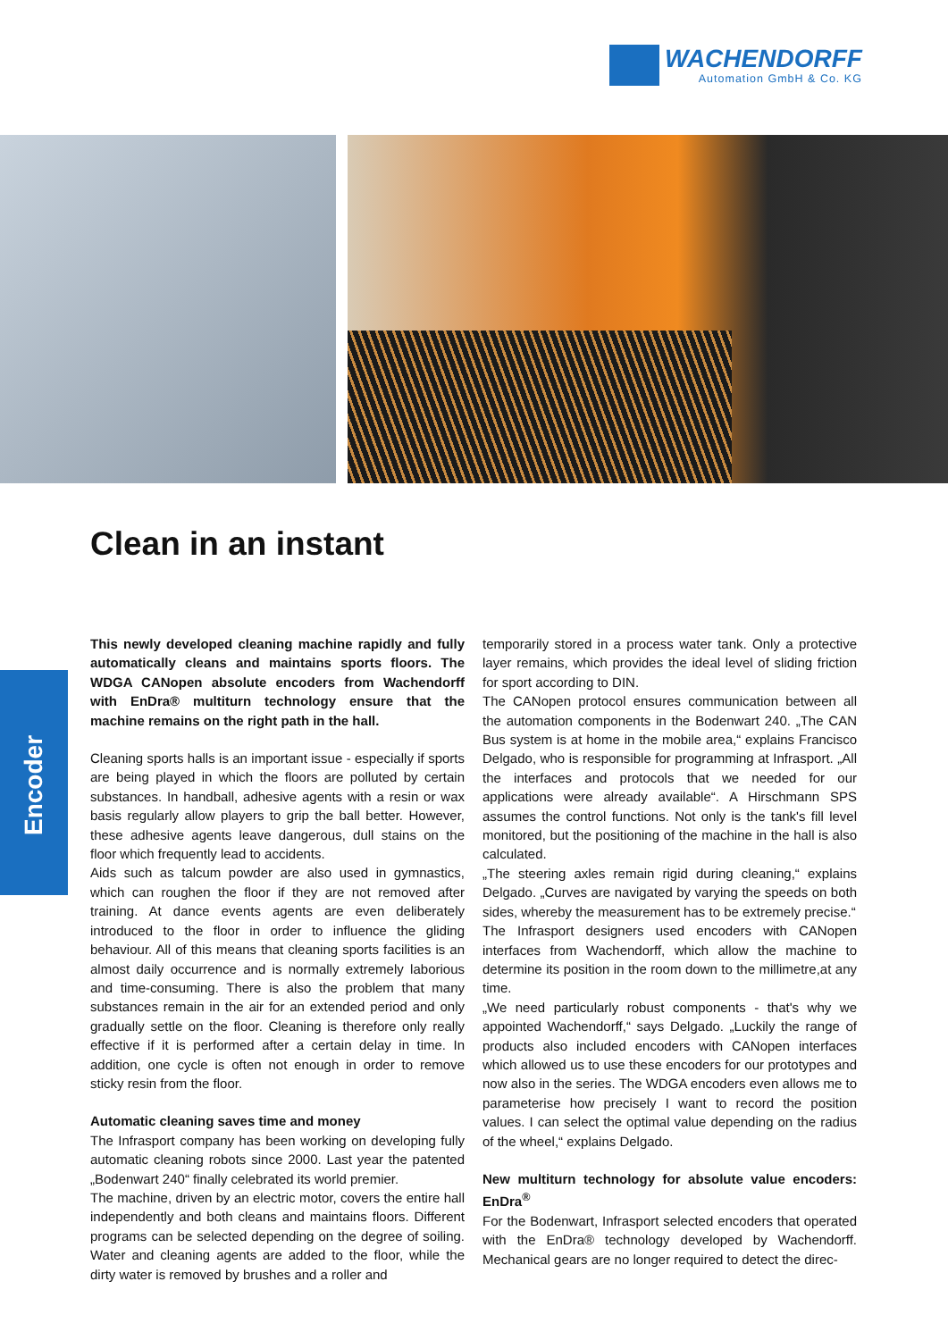WACHENDORFF
Automation GmbH & Co. KG
Clean in an instant
Encoder
This newly developed cleaning machine rapidly and fully automatically cleans and maintains sports floors. The WDGA CANopen absolute encoders from Wachendorff with EnDra® multiturn technology ensure that the machine remains on the right path in the hall.
Cleaning sports halls is an important issue - especially if sports are being played in which the floors are polluted by certain substances. In handball, adhesive agents with a resin or wax basis regularly allow players to grip the ball better. However, these adhesive agents leave dangerous, dull stains on the floor which frequently lead to accidents.
Aids such as talcum powder are also used in gymnastics, which can roughen the floor if they are not removed after training. At dance events agents are even deliberately introduced to the floor in order to influence the gliding behaviour. All of this means that cleaning sports facilities is an almost daily occurrence and is normally extremely laborious and time-consuming. There is also the problem that many substances remain in the air for an extended period and only gradually settle on the floor. Cleaning is therefore only really effective if it is performed after a certain delay in time. In addition, one cycle is often not enough in order to remove sticky resin from the floor.
Automatic cleaning saves time and money
The Infrasport company has been working on developing fully automatic cleaning robots since 2000. Last year the patented „Bodenwart 240“ finally celebrated its world premier.
The machine, driven by an electric motor, covers the entire hall independently and both cleans and maintains floors. Different programs can be selected depending on the degree of soiling. Water and cleaning agents are added to the floor, while the dirty water is removed by brushes and a roller and
temporarily stored in a process water tank. Only a protective layer remains, which provides the ideal level of sliding friction for sport according to DIN.
The CANopen protocol ensures communication between all the automation components in the Bodenwart 240. „The CAN Bus system is at home in the mobile area,“ explains Francisco Delgado, who is responsible for programming at Infrasport. „All the interfaces and protocols that we needed for our applications were already available“. A Hirschmann SPS assumes the control functions. Not only is the tank's fill level monitored, but the positioning of the machine in the hall is also calculated.
„The steering axles remain rigid during cleaning,“ explains Delgado. „Curves are navigated by varying the speeds on both sides, whereby the measurement has to be extremely precise.“
The Infrasport designers used encoders with CANopen interfaces from Wachendorff, which allow the machine to determine its position in the room down to the millimetre,at any time.
„We need particularly robust components - that's why we appointed Wachendorff,“ says Delgado. „Luckily the range of products also included encoders with CANopen interfaces which allowed us to use these encoders for our prototypes and now also in the series. The WDGA encoders even allows me to parameterise how precisely I want to record the position values. I can select the optimal value depending on the radius of the wheel,“ explains Delgado.
New multiturn technology for absolute value encoders: EnDra<sup>®</sup>
For the Bodenwart, Infrasport selected encoders that operated with the EnDra® technology developed by Wachendorff. Mechanical gears are no longer required to detect the direc-